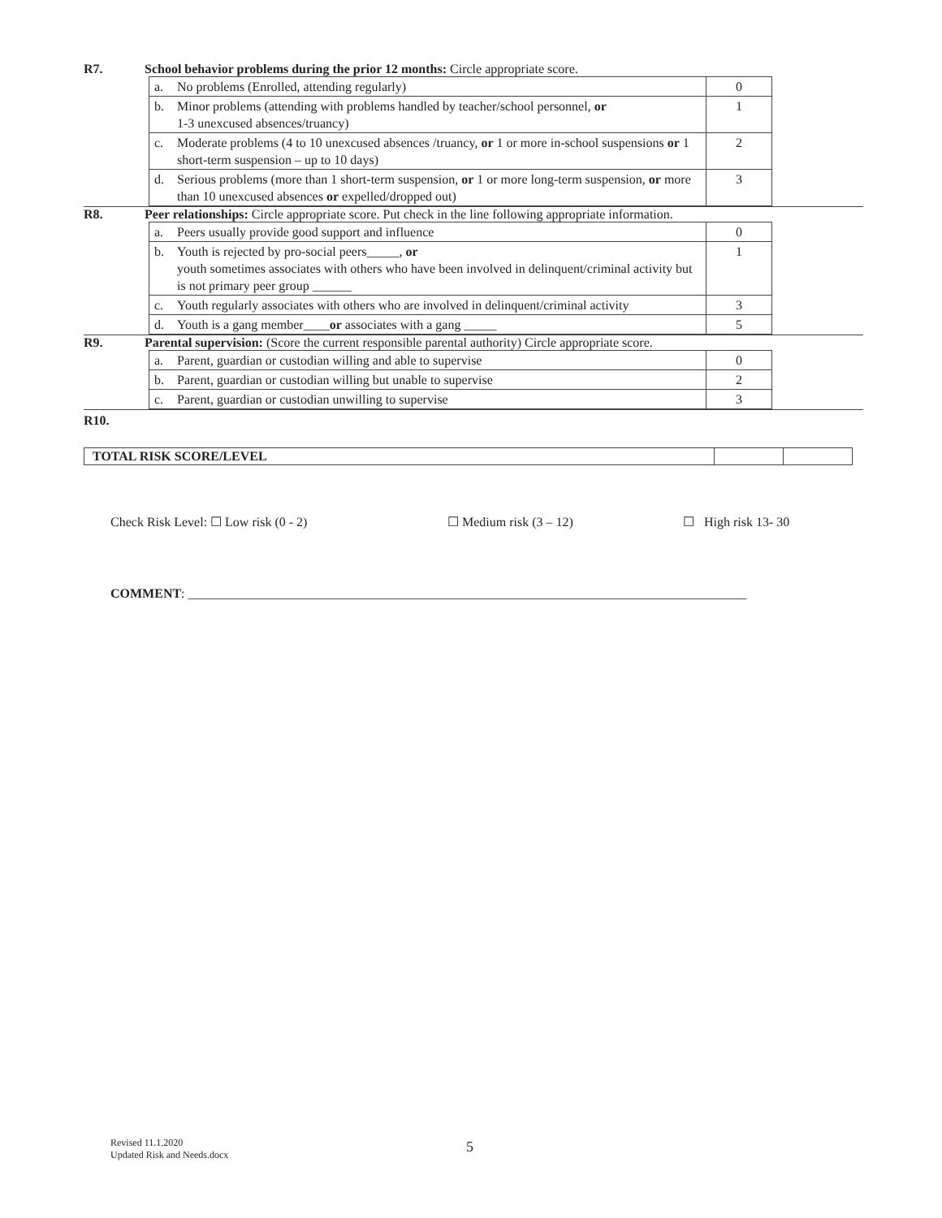R7. School behavior problems during the prior 12 months: Circle appropriate score.
| a. | No problems (Enrolled, attending regularly) | 0 |
| b. | Minor problems (attending with problems handled by teacher/school personnel, or 1-3 unexcused absences/truancy) | 1 |
| c. | Moderate problems (4 to 10 unexcused absences /truancy, or 1 or more in-school suspensions or 1 short-term suspension – up to 10 days) | 2 |
| d. | Serious problems (more than 1 short-term suspension, or 1 or more long-term suspension, or more than 10 unexcused absences or expelled/dropped out) | 3 |
R8. Peer relationships: Circle appropriate score. Put check in the line following appropriate information.
| a. | Peers usually provide good support and influence | 0 |
| b. | Youth is rejected by pro-social peers_____, or youth sometimes associates with others who have been involved in delinquent/criminal activity but is not primary peer group ______ | 1 |
| c. | Youth regularly associates with others who are involved in delinquent/criminal activity | 3 |
| d. | Youth is a gang member____ or associates with a gang _____ | 5 |
R9. Parental supervision: (Score the current responsible parental authority) Circle appropriate score.
| a. | Parent, guardian or custodian willing and able to supervise | 0 |
| b. | Parent, guardian or custodian willing but unable to supervise | 2 |
| c. | Parent, guardian or custodian unwilling to supervise | 3 |
R10.
| TOTAL RISK SCORE/LEVEL | | |
Check Risk Level: ☐ Low risk (0 - 2) ☐ Medium risk (3 – 12) ☐ High risk 13- 30
COMMENT: ______________________________________________________________________________________
Revised 11.1.2020
Updated Risk and Needs.docx
5